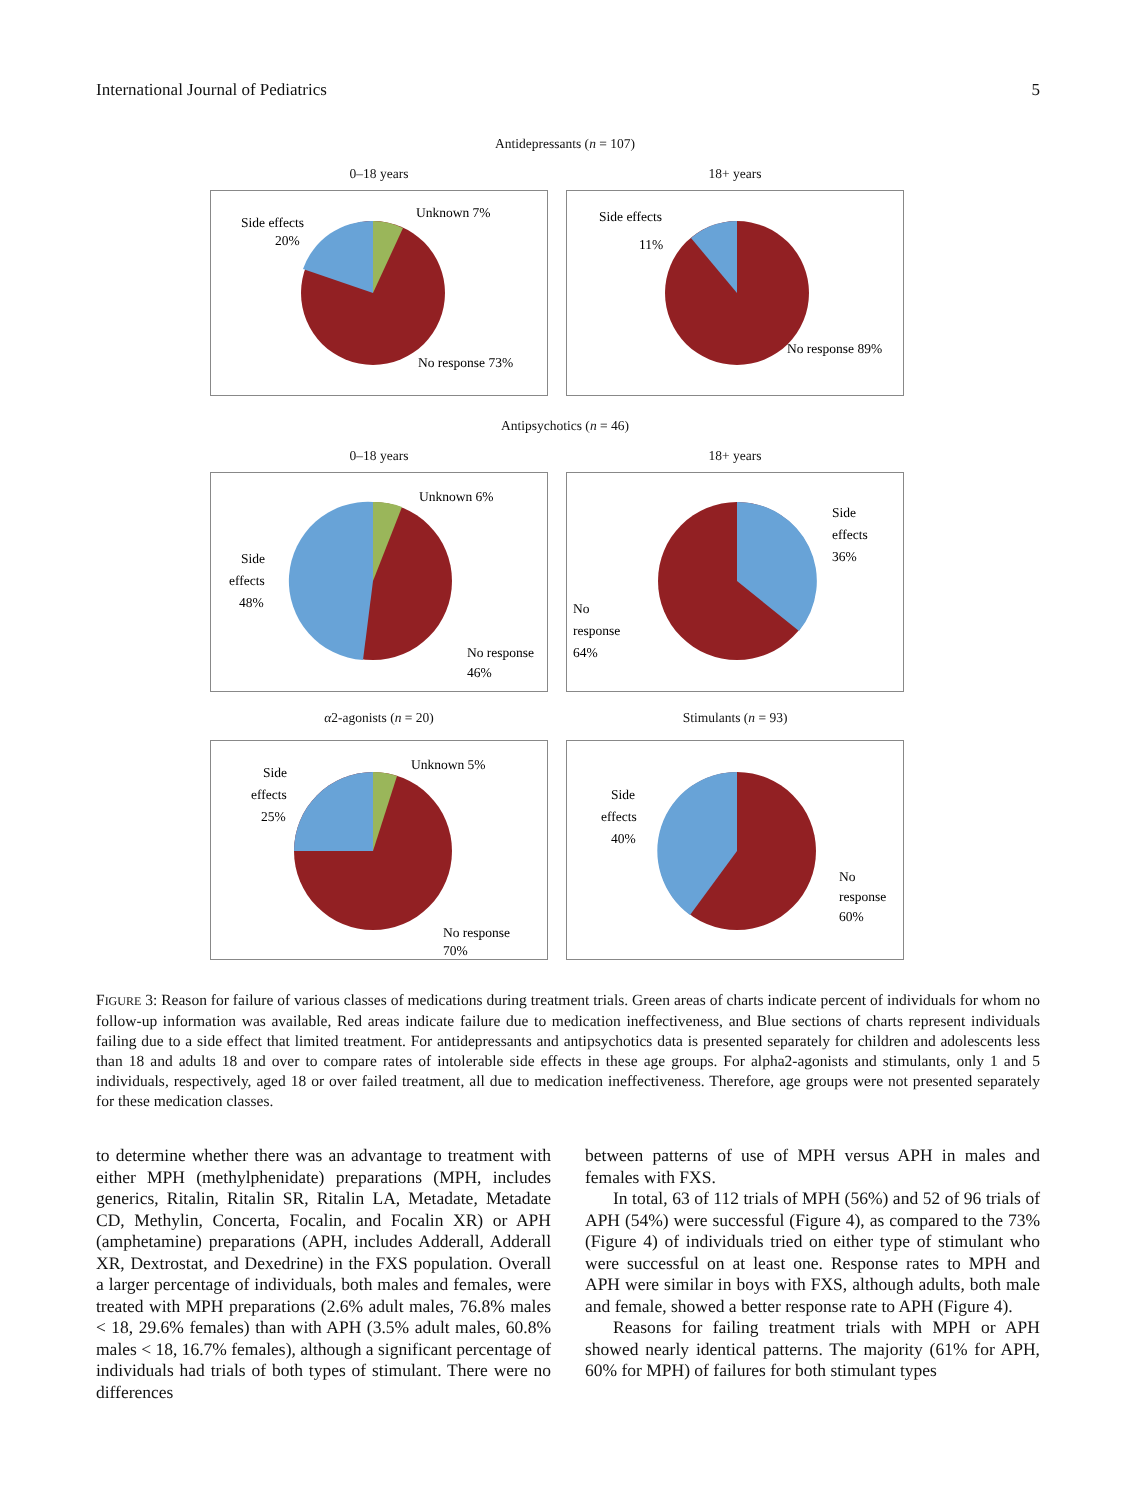International Journal of Pediatrics 5
Antidepressants (n = 107)
0–18 years
Side effects
20%
Unknown 7%
No response 73%
18+ years
Side effects
11%
No response 89%
Antipsychotics (n = 46)
0–18 years
Unknown 6%
Side
effects
48%
No response
46%
18+ years
Side
effects
36%
No
response
64%
α2-agonists (n = 20)
Unknown 5%
Side
effects
25%
No response
70%
Stimulants (n = 93)
Side
effects
40%
No
response
60%
FIGURE 3: Reason for failure of various classes of medications during treatment trials. Green areas of charts indicate percent of individuals for whom no follow-up information was available, Red areas indicate failure due to medication ineffectiveness, and Blue sections of charts represent individuals failing due to a side effect that limited treatment. For antidepressants and antipsychotics data is presented separately for children and adolescents less than 18 and adults 18 and over to compare rates of intolerable side effects in these age groups. For alpha2-agonists and stimulants, only 1 and 5 individuals, respectively, aged 18 or over failed treatment, all due to medication ineffectiveness. Therefore, age groups were not presented separately for these medication classes.
to determine whether there was an advantage to treatment with either MPH (methylphenidate) preparations (MPH, includes generics, Ritalin, Ritalin SR, Ritalin LA, Metadate, Metadate CD, Methylin, Concerta, Focalin, and Focalin XR) or APH (amphetamine) preparations (APH, includes Adderall, Adderall XR, Dextrostat, and Dexedrine) in the FXS population. Overall a larger percentage of individuals, both males and females, were treated with MPH preparations (2.6% adult males, 76.8% males < 18, 29.6% females) than with APH (3.5% adult males, 60.8% males < 18, 16.7% females), although a significant percentage of individuals had trials of both types of stimulant. There were no differences
between patterns of use of MPH versus APH in males and females with FXS.
In total, 63 of 112 trials of MPH (56%) and 52 of 96 trials of APH (54%) were successful (Figure 4), as compared to the 73% (Figure 4) of individuals tried on either type of stimulant who were successful on at least one. Response rates to MPH and APH were similar in boys with FXS, although adults, both male and female, showed a better response rate to APH (Figure 4).
Reasons for failing treatment trials with MPH or APH showed nearly identical patterns. The majority (61% for APH, 60% for MPH) of failures for both stimulant types